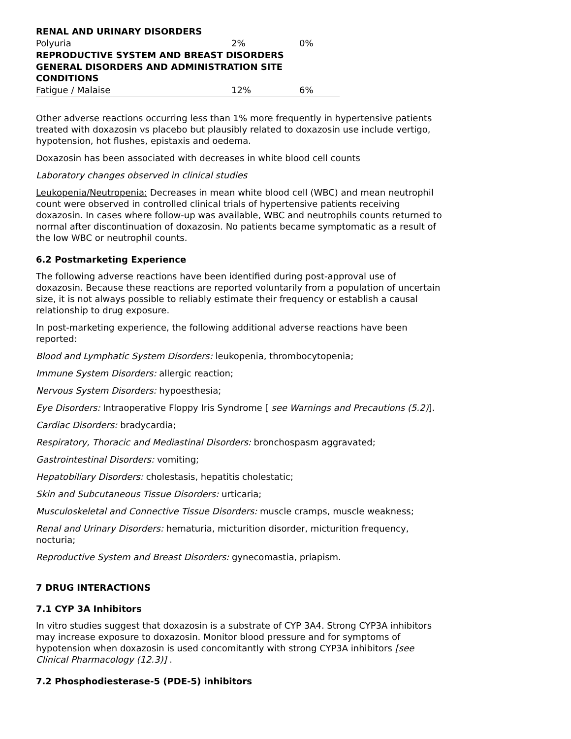| RENAL AND URINARY DISORDERS | | |
| Polyuria | 2% | 0% |
| REPRODUCTIVE SYSTEM AND BREAST DISORDERS | | |
| GENERAL DISORDERS AND ADMINISTRATION SITE CONDITIONS | | |
| Fatigue / Malaise | 12% | 6% |
Other adverse reactions occurring less than 1% more frequently in hypertensive patients treated with doxazosin vs placebo but plausibly related to doxazosin use include vertigo, hypotension, hot flushes, epistaxis and oedema.
Doxazosin has been associated with decreases in white blood cell counts
Laboratory changes observed in clinical studies
Leukopenia/Neutropenia: Decreases in mean white blood cell (WBC) and mean neutrophil count were observed in controlled clinical trials of hypertensive patients receiving doxazosin. In cases where follow-up was available, WBC and neutrophils counts returned to normal after discontinuation of doxazosin. No patients became symptomatic as a result of the low WBC or neutrophil counts.
6.2 Postmarketing Experience
The following adverse reactions have been identified during post-approval use of doxazosin. Because these reactions are reported voluntarily from a population of uncertain size, it is not always possible to reliably estimate their frequency or establish a causal relationship to drug exposure.
In post-marketing experience, the following additional adverse reactions have been reported:
Blood and Lymphatic System Disorders: leukopenia, thrombocytopenia;
Immune System Disorders: allergic reaction;
Nervous System Disorders: hypoesthesia;
Eye Disorders: Intraoperative Floppy Iris Syndrome [ see Warnings and Precautions (5.2)].
Cardiac Disorders: bradycardia;
Respiratory, Thoracic and Mediastinal Disorders: bronchospasm aggravated;
Gastrointestinal Disorders: vomiting;
Hepatobiliary Disorders: cholestasis, hepatitis cholestatic;
Skin and Subcutaneous Tissue Disorders: urticaria;
Musculoskeletal and Connective Tissue Disorders: muscle cramps, muscle weakness;
Renal and Urinary Disorders: hematuria, micturition disorder, micturition frequency, nocturia;
Reproductive System and Breast Disorders: gynecomastia, priapism.
7 DRUG INTERACTIONS
7.1 CYP 3A Inhibitors
In vitro studies suggest that doxazosin is a substrate of CYP 3A4. Strong CYP3A inhibitors may increase exposure to doxazosin. Monitor blood pressure and for symptoms of hypotension when doxazosin is used concomitantly with strong CYP3A inhibitors [see Clinical Pharmacology (12.3)] .
7.2 Phosphodiesterase-5 (PDE-5) inhibitors